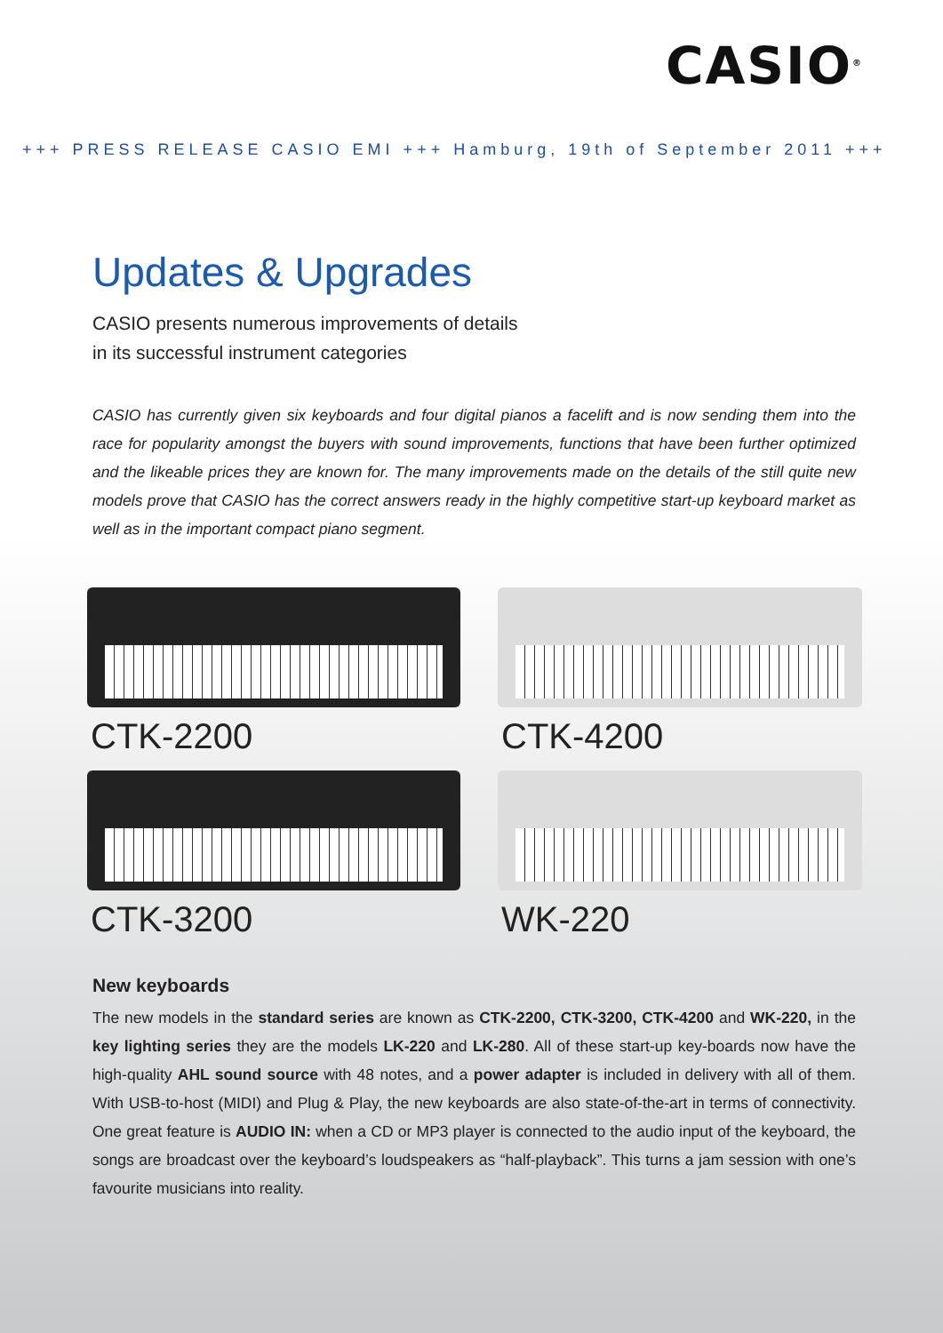CASIO<sup>®</sup>
+++ PRESS RELEASE CASIO EMI +++ Hamburg, 19th of September 2011 +++
Updates & Upgrades
CASIO presents numerous improvements of details
in its successful instrument categories
CASIO has currently given six keyboards and four digital pianos a facelift and is now sending them into the race for popularity amongst the buyers with sound improvements, functions that have been further optimized and the likeable prices they are known for. The many improvements made on the details of the still quite new models prove that CASIO has the correct answers ready in the highly competitive start-up keyboard market as well as in the important compact piano segment.
CTK-2200
CTK-4200
CTK-3200
WK-220
New keyboards
The new models in the standard series are known as CTK-2200, CTK-3200, CTK-4200 and WK-220, in the key lighting series they are the models LK-220 and LK-280. All of these start-up key-boards now have the high-quality AHL sound source with 48 notes, and a power adapter is included in delivery with all of them. With USB-to-host (MIDI) and Plug & Play, the new keyboards are also state-of-the-art in terms of connectivity. One great feature is AUDIO IN: when a CD or MP3 player is connected to the audio input of the keyboard, the songs are broadcast over the keyboard’s loudspeakers as “half-playback”. This turns a jam session with one’s favourite musicians into reality.